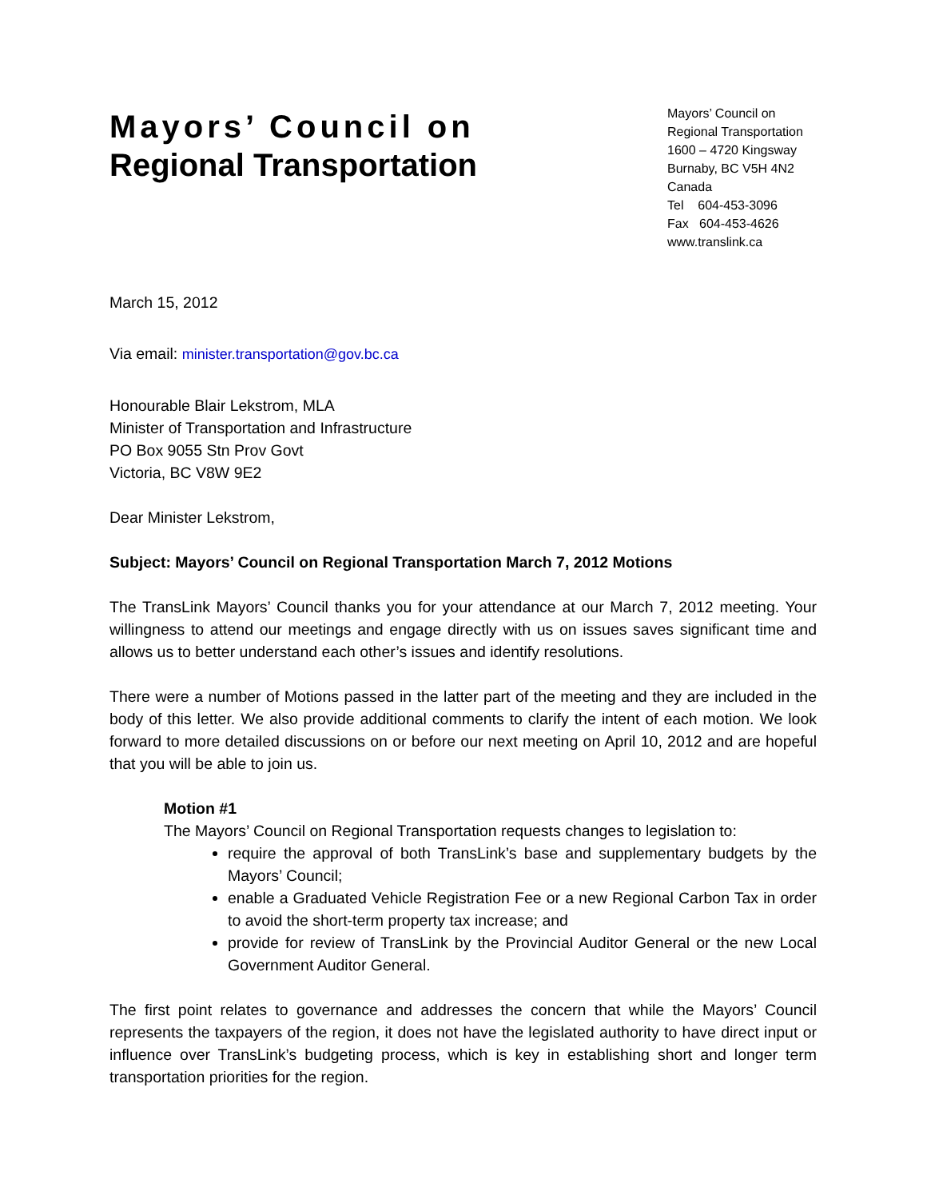Mayors’ Council on
Regional Transportation
Mayors’ Council on
Regional Transportation
1600 – 4720 Kingsway
Burnaby, BC V5H 4N2
Canada
Tel 604-453-3096
Fax 604-453-4626
www.translink.ca
March 15, 2012
Via email: minister.transportation@gov.bc.ca
Honourable Blair Lekstrom, MLA
Minister of Transportation and Infrastructure
PO Box 9055 Stn Prov Govt
Victoria, BC V8W 9E2
Dear Minister Lekstrom,
Subject: Mayors’ Council on Regional Transportation March 7, 2012 Motions
The TransLink Mayors’ Council thanks you for your attendance at our March 7, 2012 meeting. Your willingness to attend our meetings and engage directly with us on issues saves significant time and allows us to better understand each other’s issues and identify resolutions.
There were a number of Motions passed in the latter part of the meeting and they are included in the body of this letter. We also provide additional comments to clarify the intent of each motion. We look forward to more detailed discussions on or before our next meeting on April 10, 2012 and are hopeful that you will be able to join us.
Motion #1
The Mayors’ Council on Regional Transportation requests changes to legislation to:
require the approval of both TransLink’s base and supplementary budgets by the Mayors’ Council;
enable a Graduated Vehicle Registration Fee or a new Regional Carbon Tax in order to avoid the short-term property tax increase; and
provide for review of TransLink by the Provincial Auditor General or the new Local Government Auditor General.
The first point relates to governance and addresses the concern that while the Mayors’ Council represents the taxpayers of the region, it does not have the legislated authority to have direct input or influence over TransLink’s budgeting process, which is key in establishing short and longer term transportation priorities for the region.